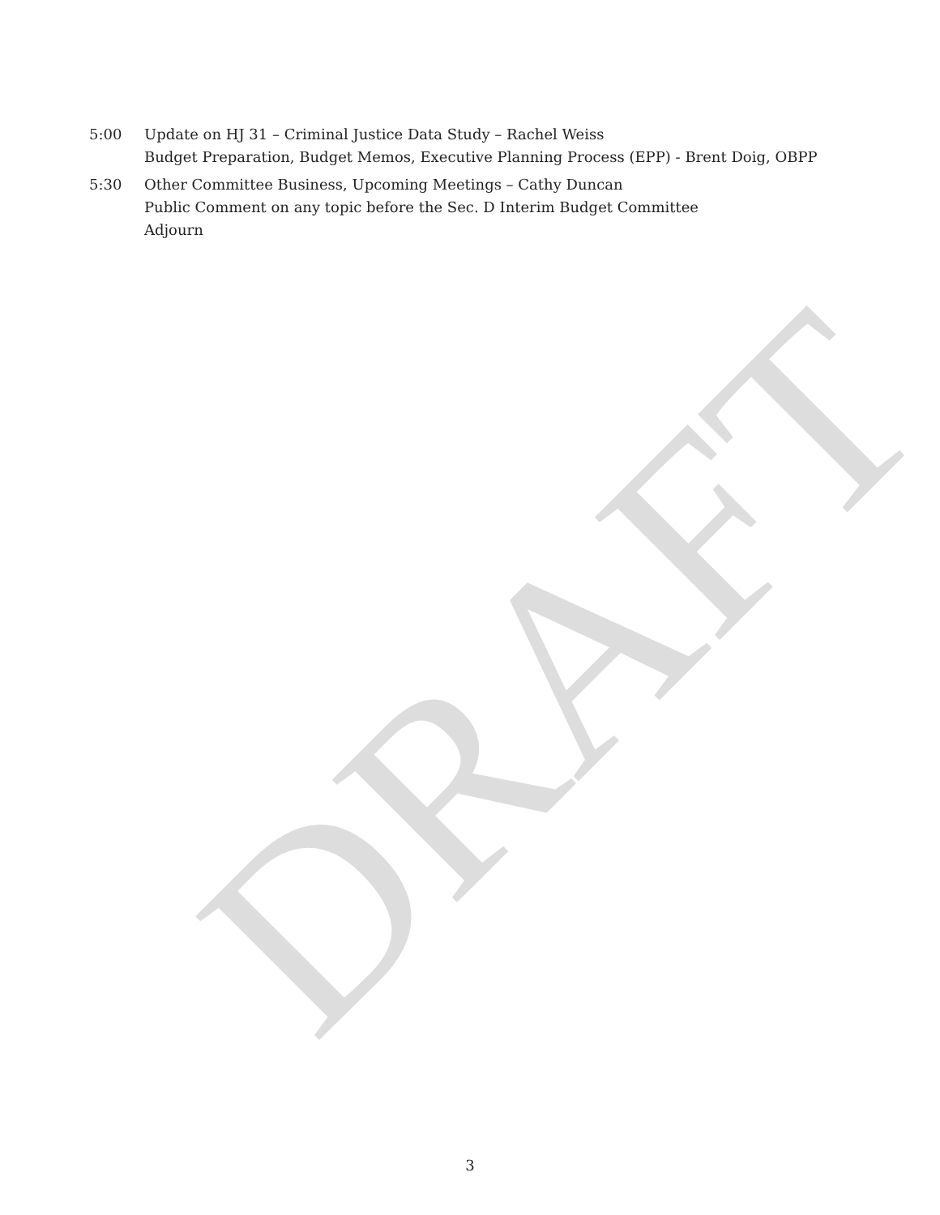DRAFT
5:00 Update on HJ 31 – Criminal Justice Data Study – Rachel Weiss
Budget Preparation, Budget Memos, Executive Planning Process (EPP) - Brent Doig, OBPP
5:30 Other Committee Business, Upcoming Meetings – Cathy Duncan
Public Comment on any topic before the Sec. D Interim Budget Committee
Adjourn
3